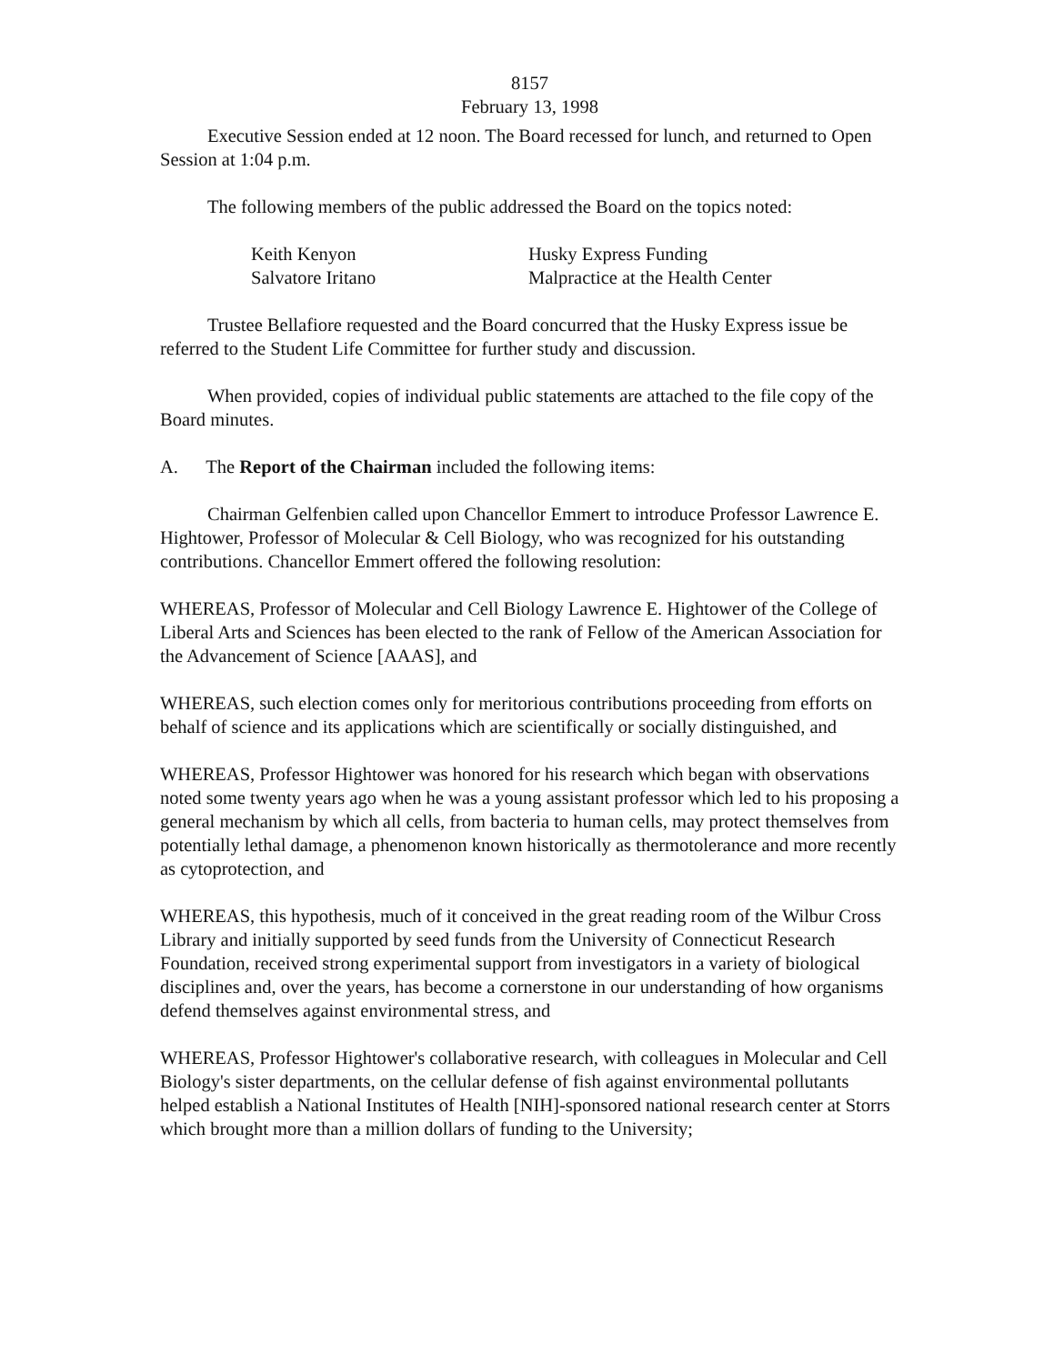8157
February 13, 1998
Executive Session ended at 12 noon. The Board recessed for lunch, and returned to Open Session at 1:04 p.m.
The following members of the public addressed the Board on the topics noted:
| Keith Kenyon | Husky Express Funding |
| Salvatore Iritano | Malpractice at the Health Center |
Trustee Bellafiore requested and the Board concurred that the Husky Express issue be referred to the Student Life Committee for further study and discussion.
When provided, copies of individual public statements are attached to the file copy of the Board minutes.
A. The Report of the Chairman included the following items:
Chairman Gelfenbien called upon Chancellor Emmert to introduce Professor Lawrence E. Hightower, Professor of Molecular & Cell Biology, who was recognized for his outstanding contributions. Chancellor Emmert offered the following resolution:
WHEREAS, Professor of Molecular and Cell Biology Lawrence E. Hightower of the College of Liberal Arts and Sciences has been elected to the rank of Fellow of the American Association for the Advancement of Science [AAAS], and
WHEREAS, such election comes only for meritorious contributions proceeding from efforts on behalf of science and its applications which are scientifically or socially distinguished, and
WHEREAS, Professor Hightower was honored for his research which began with observations noted some twenty years ago when he was a young assistant professor which led to his proposing a general mechanism by which all cells, from bacteria to human cells, may protect themselves from potentially lethal damage, a phenomenon known historically as thermotolerance and more recently as cytoprotection, and
WHEREAS, this hypothesis, much of it conceived in the great reading room of the Wilbur Cross Library and initially supported by seed funds from the University of Connecticut Research Foundation, received strong experimental support from investigators in a variety of biological disciplines and, over the years, has become a cornerstone in our understanding of how organisms defend themselves against environmental stress, and
WHEREAS, Professor Hightower's collaborative research, with colleagues in Molecular and Cell Biology's sister departments, on the cellular defense of fish against environmental pollutants helped establish a National Institutes of Health [NIH]-sponsored national research center at Storrs which brought more than a million dollars of funding to the University;